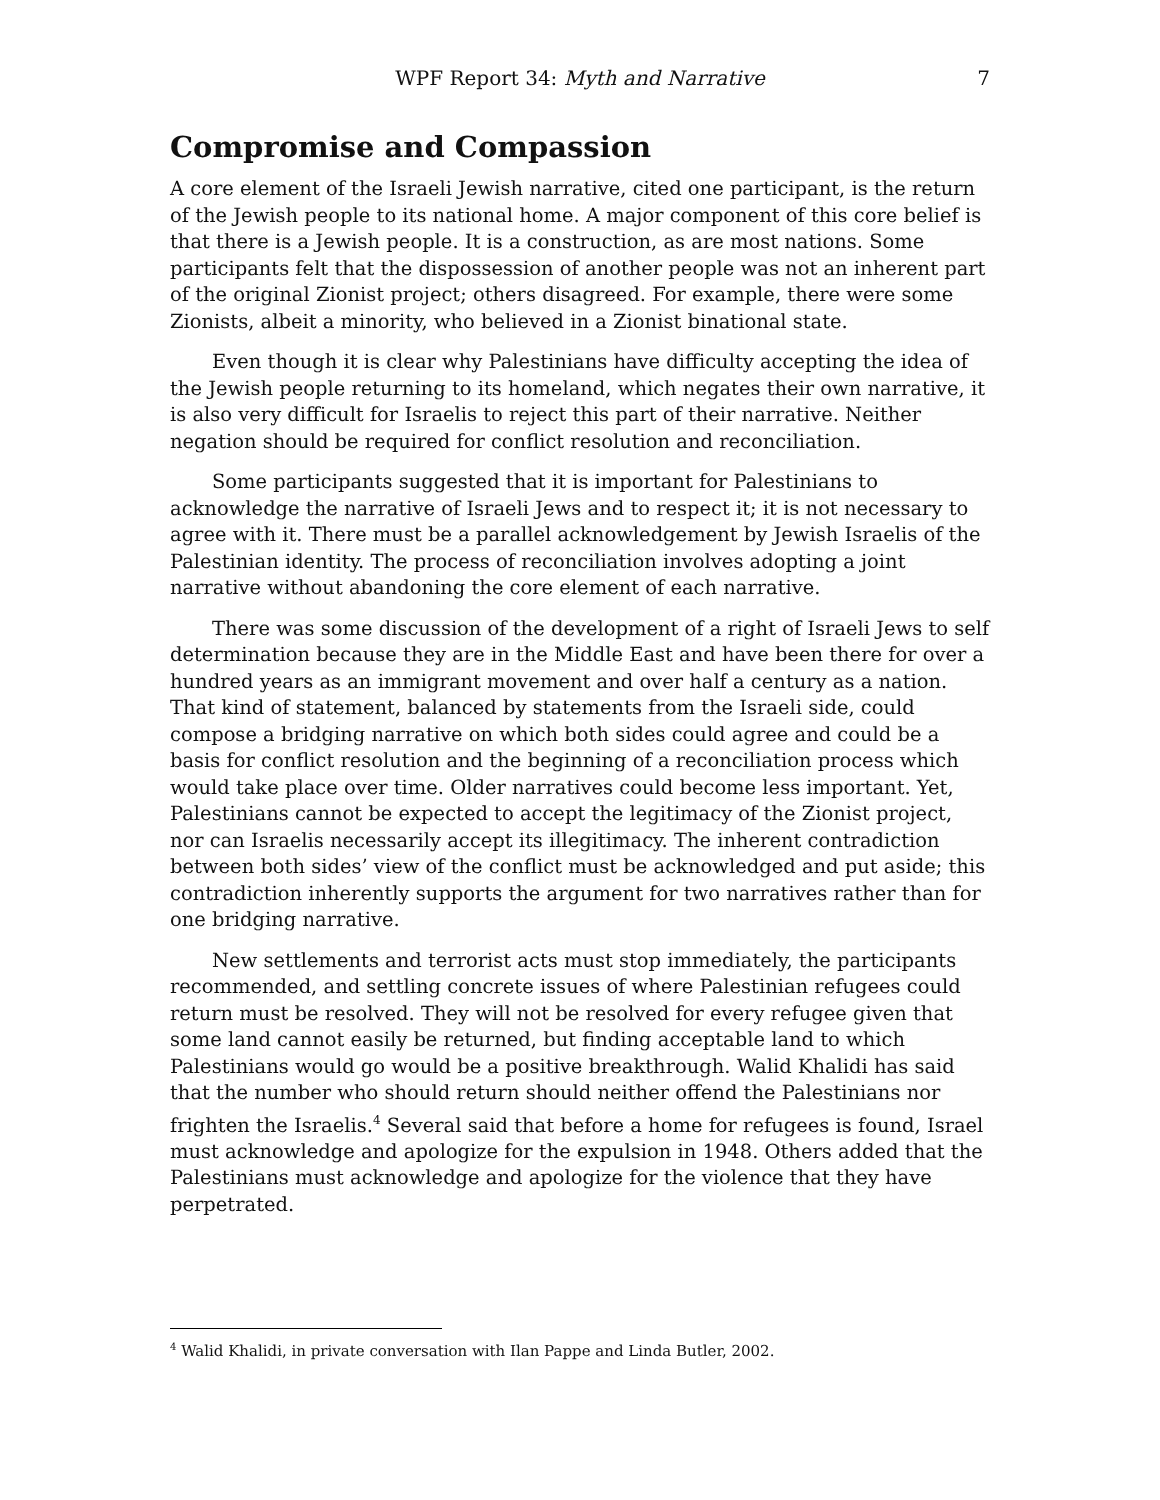WPF Report 34: Myth and Narrative 7
Compromise and Compassion
A core element of the Israeli Jewish narrative, cited one participant, is the return of the Jewish people to its national home. A major component of this core belief is that there is a Jewish people. It is a construction, as are most nations. Some participants felt that the dispossession of another people was not an inherent part of the original Zionist project; others disagreed. For example, there were some Zionists, albeit a minority, who believed in a Zionist binational state.
Even though it is clear why Palestinians have difficulty accepting the idea of the Jewish people returning to its homeland, which negates their own narrative, it is also very difficult for Israelis to reject this part of their narrative. Neither negation should be required for conflict resolution and reconciliation.
Some participants suggested that it is important for Palestinians to acknowledge the narrative of Israeli Jews and to respect it; it is not necessary to agree with it. There must be a parallel acknowledgement by Jewish Israelis of the Palestinian identity. The process of reconciliation involves adopting a joint narrative without abandoning the core element of each narrative.
There was some discussion of the development of a right of Israeli Jews to self determination because they are in the Middle East and have been there for over a hundred years as an immigrant movement and over half a century as a nation. That kind of statement, balanced by statements from the Israeli side, could compose a bridging narrative on which both sides could agree and could be a basis for conflict resolution and the beginning of a reconciliation process which would take place over time. Older narratives could become less important. Yet, Palestinians cannot be expected to accept the legitimacy of the Zionist project, nor can Israelis necessarily accept its illegitimacy. The inherent contradiction between both sides’ view of the conflict must be acknowledged and put aside; this contradiction inherently supports the argument for two narratives rather than for one bridging narrative.
New settlements and terrorist acts must stop immediately, the participants recommended, and settling concrete issues of where Palestinian refugees could return must be resolved. They will not be resolved for every refugee given that some land cannot easily be returned, but finding acceptable land to which Palestinians would go would be a positive breakthrough. Walid Khalidi has said that the number who should return should neither offend the Palestinians nor frighten the Israelis.<sup>4</sup> Several said that before a home for refugees is found, Israel must acknowledge and apologize for the expulsion in 1948. Others added that the Palestinians must acknowledge and apologize for the violence that they have perpetrated.
<sup>4</sup> Walid Khalidi, in private conversation with Ilan Pappe and Linda Butler, 2002.